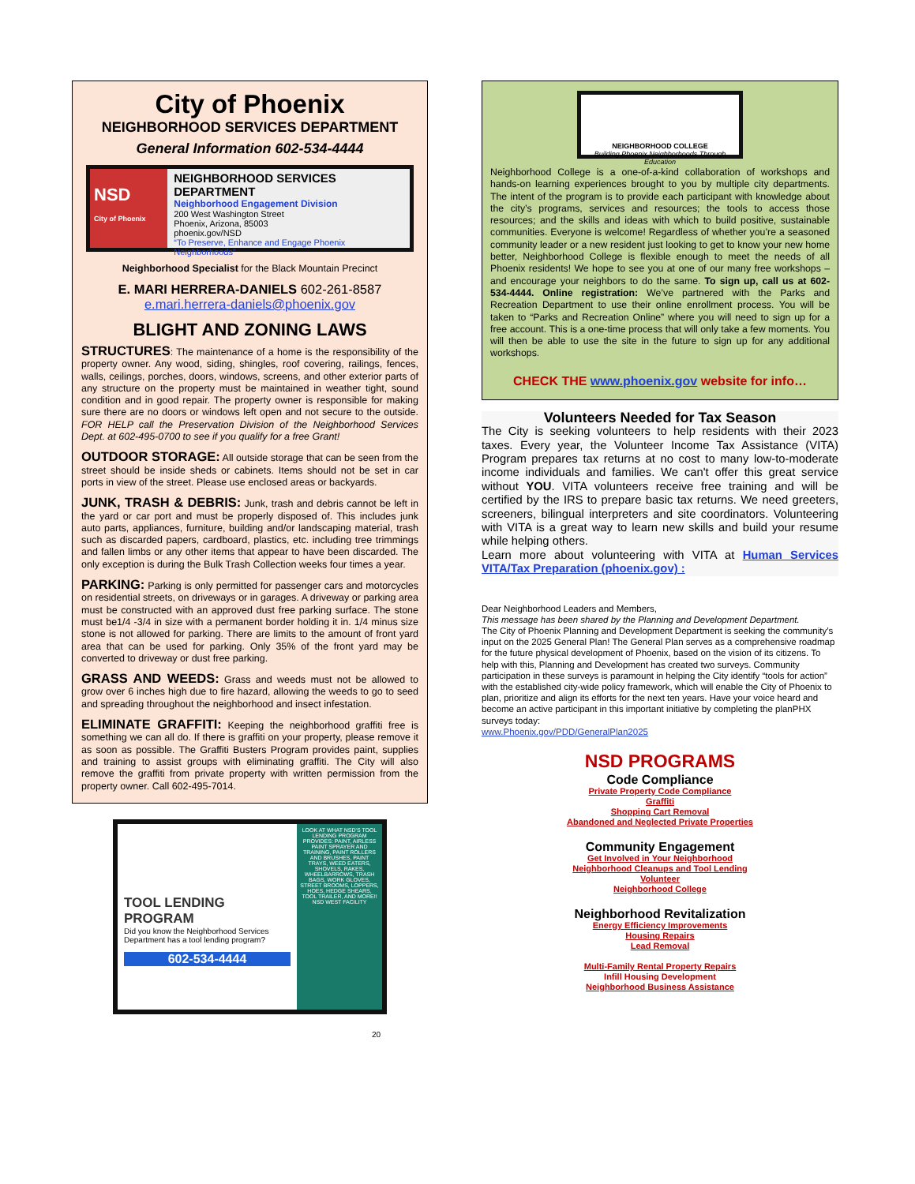City of Phoenix
NEIGHBORHOOD SERVICES DEPARTMENT
General Information 602-534-4444
NSD
City of Phoenix
NEIGHBORHOOD SERVICES DEPARTMENT
Neighborhood Engagement Division
200 West Washington Street
Phoenix, Arizona, 85003
phoenix.gov/NSD
“To Preserve, Enhance and Engage Phoenix Neighborhoods”
Neighborhood Specialist for the Black Mountain Precinct
E. MARI HERRERA-DANIELS 602-261-8587
e.mari.herrera-daniels@phoenix.gov
BLIGHT AND ZONING LAWS
STRUCTURES: The maintenance of a home is the responsibility of the property owner. Any wood, siding, shingles, roof covering, railings, fences, walls, ceilings, porches, doors, windows, screens, and other exterior parts of any structure on the property must be maintained in weather tight, sound condition and in good repair. The property owner is responsible for making sure there are no doors or windows left open and not secure to the outside. FOR HELP call the Preservation Division of the Neighborhood Services Dept. at 602-495-0700 to see if you qualify for a free Grant!
OUTDOOR STORAGE: All outside storage that can be seen from the street should be inside sheds or cabinets. Items should not be set in car ports in view of the street. Please use enclosed areas or backyards.
JUNK, TRASH & DEBRIS: Junk, trash and debris cannot be left in the yard or car port and must be properly disposed of. This includes junk auto parts, appliances, furniture, building and/or landscaping material, trash such as discarded papers, cardboard, plastics, etc. including tree trimmings and fallen limbs or any other items that appear to have been discarded. The only exception is during the Bulk Trash Collection weeks four times a year.
PARKING: Parking is only permitted for passenger cars and motorcycles on residential streets, on driveways or in garages. A driveway or parking area must be constructed with an approved dust free parking surface. The stone must be1/4 -3/4 in size with a permanent border holding it in. 1/4 minus size stone is not allowed for parking. There are limits to the amount of front yard area that can be used for parking. Only 35% of the front yard may be converted to driveway or dust free parking.
GRASS AND WEEDS: Grass and weeds must not be allowed to grow over 6 inches high due to fire hazard, allowing the weeds to go to seed and spreading throughout the neighborhood and insect infestation.
ELIMINATE GRAFFITI: Keeping the neighborhood graffiti free is something we can all do. If there is graffiti on your property, please remove it as soon as possible. The Graffiti Busters Program provides paint, supplies and training to assist groups with eliminating graffiti. The City will also remove the graffiti from private property with written permission from the property owner. Call 602-495-7014.
TOOL LENDING PROGRAM
Did you know the Neighborhood Services Department has a tool lending program?
602-534-4444
LOOK AT WHAT NSD'S TOOL LENDING PROGRAM PROVIDES: PAINT, AIRLESS PAINT SPRAYER AND TRAINING, PAINT ROLLERS AND BRUSHES, PAINT TRAYS, WEED EATERS, SHOVELS, RAKES, WHEELBARROWS, TRASH BAGS, WORK GLOVES, STREET BROOMS, LOPPERS, HOES, HEDGE SHEARS, TOOL TRAILER, AND MORE!! NSD WEST FACILITY
20
NEIGHBORHOOD COLLEGE
Building Phoenix Neighborhoods Through Education
Neighborhood College is a one-of-a-kind collaboration of workshops and hands-on learning experiences brought to you by multiple city departments. The intent of the program is to provide each participant with knowledge about the city’s programs, services and resources; the tools to access those resources; and the skills and ideas with which to build positive, sustainable communities. Everyone is welcome! Regardless of whether you’re a seasoned community leader or a new resident just looking to get to know your new home better, Neighborhood College is flexible enough to meet the needs of all Phoenix residents! We hope to see you at one of our many free workshops – and encourage your neighbors to do the same. To sign up, call us at 602-534-4444. Online registration: We’ve partnered with the Parks and Recreation Department to use their online enrollment process. You will be taken to “Parks and Recreation Online” where you will need to sign up for a free account. This is a one-time process that will only take a few moments. You will then be able to use the site in the future to sign up for any additional workshops.
CHECK THE www.phoenix.gov website for info…
Volunteers Needed for Tax Season
The City is seeking volunteers to help residents with their 2023 taxes. Every year, the Volunteer Income Tax Assistance (VITA) Program prepares tax returns at no cost to many low-to-moderate income individuals and families. We can't offer this great service without YOU. VITA volunteers receive free training and will be certified by the IRS to prepare basic tax returns. We need greeters, screeners, bilingual interpreters and site coordinators. Volunteering with VITA is a great way to learn new skills and build your resume while helping others.
Learn more about volunteering with VITA at Human Services VITA/Tax Preparation (phoenix.gov) :
Dear Neighborhood Leaders and Members,
This message has been shared by the Planning and Development Department.
The City of Phoenix Planning and Development Department is seeking the community’s input on the 2025 General Plan! The General Plan serves as a comprehensive roadmap for the future physical development of Phoenix, based on the vision of its citizens. To help with this, Planning and Development has created two surveys. Community participation in these surveys is paramount in helping the City identify “tools for action” with the established city-wide policy framework, which will enable the City of Phoenix to plan, prioritize and align its efforts for the next ten years. Have your voice heard and become an active participant in this important initiative by completing the planPHX surveys today:
www.Phoenix.gov/PDD/GeneralPlan2025
NSD PROGRAMS
Code Compliance
Private Property Code Compliance
Graffiti
Shopping Cart Removal
Abandoned and Neglected Private Properties
Community Engagement
Get Involved in Your Neighborhood
Neighborhood Cleanups and Tool Lending
Volunteer
Neighborhood College
Neighborhood Revitalization
Energy Efficiency Improvements
Housing Repairs
Lead Removal
Multi-Family Rental Property Repairs
Infill Housing Development
Neighborhood Business Assistance